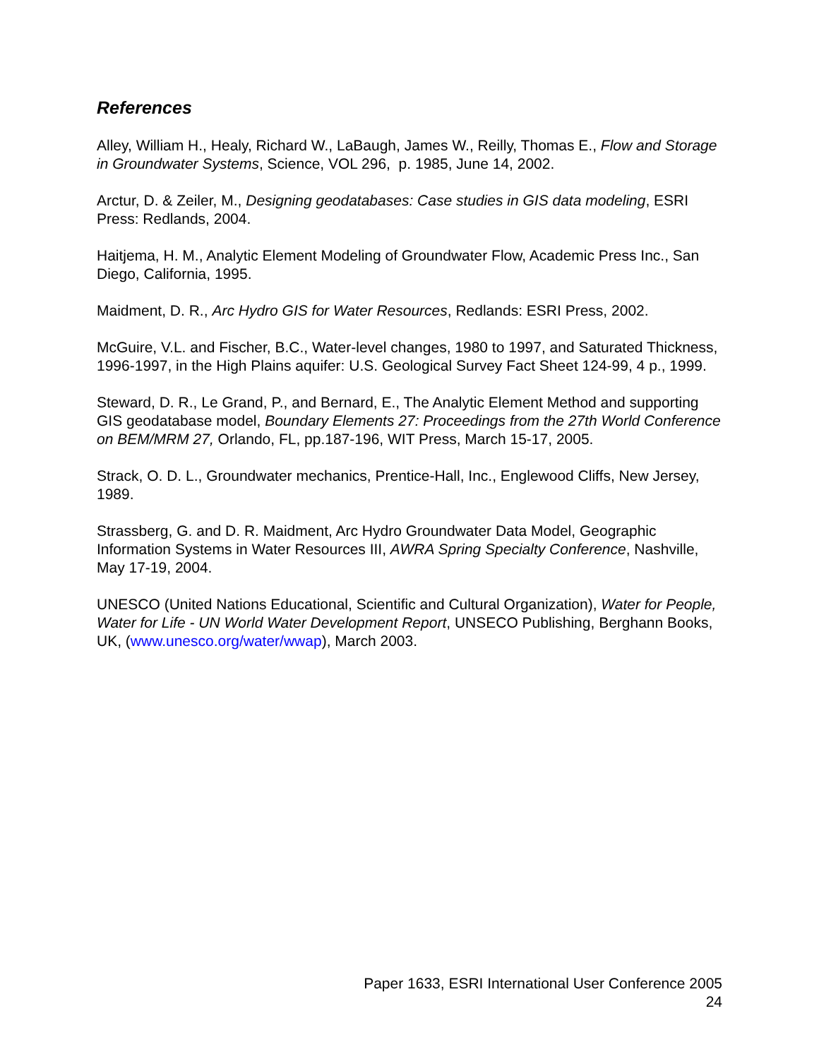References
Alley, William H., Healy, Richard W., LaBaugh, James W., Reilly, Thomas E., Flow and Storage in Groundwater Systems, Science, VOL 296, p. 1985, June 14, 2002.
Arctur, D. & Zeiler, M., Designing geodatabases: Case studies in GIS data modeling, ESRI Press: Redlands, 2004.
Haitjema, H. M., Analytic Element Modeling of Groundwater Flow, Academic Press Inc., San Diego, California, 1995.
Maidment, D. R., Arc Hydro GIS for Water Resources, Redlands: ESRI Press, 2002.
McGuire, V.L. and Fischer, B.C., Water-level changes, 1980 to 1997, and Saturated Thickness, 1996-1997, in the High Plains aquifer: U.S. Geological Survey Fact Sheet 124-99, 4 p., 1999.
Steward, D. R., Le Grand, P., and Bernard, E., The Analytic Element Method and supporting GIS geodatabase model, Boundary Elements 27: Proceedings from the 27th World Conference on BEM/MRM 27, Orlando, FL, pp.187-196, WIT Press, March 15-17, 2005.
Strack, O. D. L., Groundwater mechanics, Prentice-Hall, Inc., Englewood Cliffs, New Jersey,
1989.
Strassberg, G. and D. R. Maidment, Arc Hydro Groundwater Data Model, Geographic Information Systems in Water Resources III, AWRA Spring Specialty Conference, Nashville,
May 17-19, 2004.
UNESCO (United Nations Educational, Scientific and Cultural Organization), Water for People, Water for Life - UN World Water Development Report, UNSECO Publishing, Berghann Books, UK, (www.unesco.org/water/wwap), March 2003.
Paper 1633, ESRI International User Conference 2005
24